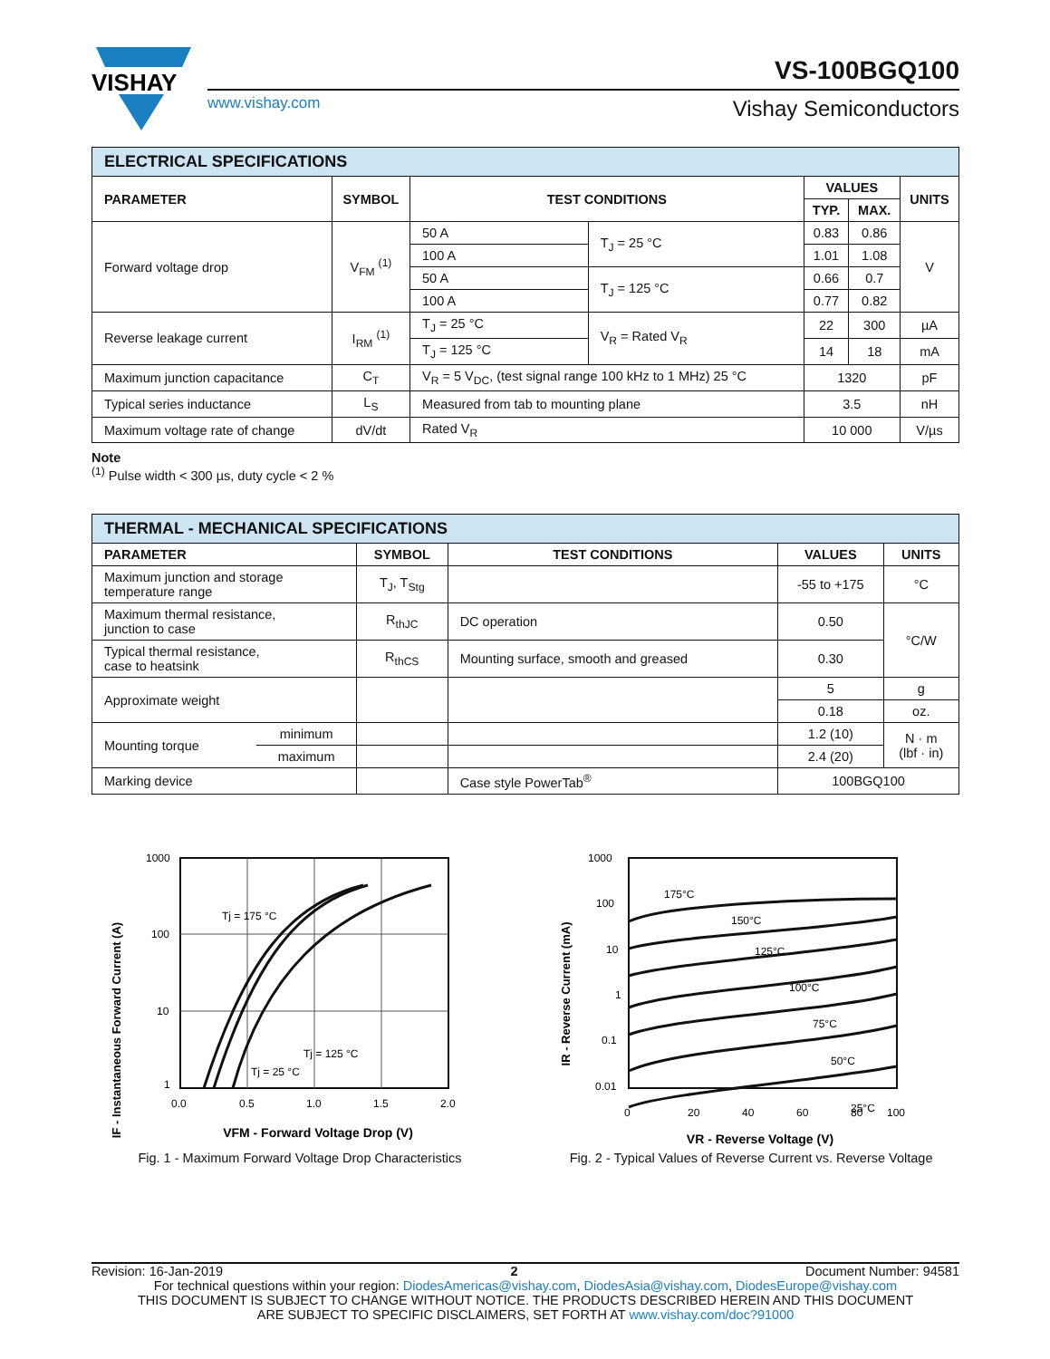VISHAY
VS-100BGQ100
www.vishay.com Vishay Semiconductors
| ELECTRICAL SPECIFICATIONS | | | | | | |
| PARAMETER | SYMBOL | TEST CONDITIONS | | VALUES | | UNITS |
| | | | | TYP. | MAX. | |
| Forward voltage drop | V<sub>FM</sub> <sup>(1)</sup> | 50 A | T<sub>J</sub> = 25 °C | 0.83 | 0.86 | V |
| | | 100 A | | 1.01 | 1.08 | |
| | | 50 A | T<sub>J</sub> = 125 °C | 0.66 | 0.7 | |
| | | 100 A | | 0.77 | 0.82 | |
| Reverse leakage current | I<sub>RM</sub> <sup>(1)</sup> | T<sub>J</sub> = 25 °C | V<sub>R</sub> = Rated V<sub>R</sub> | 22 | 300 | µA |
| | | T<sub>J</sub> = 125 °C | | 14 | 18 | mA |
| Maximum junction capacitance | C<sub>T</sub> | V<sub>R</sub> = 5 V<sub>DC</sub>, (test signal range 100 kHz to 1 MHz) 25 °C | | 1320 | | pF |
| Typical series inductance | L<sub>S</sub> | Measured from tab to mounting plane | | 3.5 | | nH |
| Maximum voltage rate of change | dV/dt | Rated V<sub>R</sub> | | 10 000 | | V/µs |
Note
<sup>(1)</sup> Pulse width < 300 µs, duty cycle < 2 %
| THERMAL - MECHANICAL SPECIFICATIONS | | | | | |
| PARAMETER | | SYMBOL | TEST CONDITIONS | VALUES | UNITS |
| Maximum junction and storage temperature range | | T<sub>J</sub>, T<sub>Stg</sub> | | -55 to +175 | °C |
| Maximum thermal resistance, junction to case | | R<sub>thJC</sub> | DC operation | 0.50 | °C/W |
| Typical thermal resistance, case to heatsink | | R<sub>thCS</sub> | Mounting surface, smooth and greased | 0.30 | |
| Approximate weight | | | | 5 | g |
| | | | | 0.18 | oz. |
| Mounting torque | minimum | | | 1.2 (10) | N · m (lbf · in) |
| | maximum | | | 2.4 (20) | |
| Marking device | | | Case style PowerTab<sup>®</sup> | 100BGQ100 | |
IF - Instantaneous Forward Current (A)
1000
100
10
1
0.0
0.5
1.0
1.5
2.0
Tj = 175 °C
Tj = 125 °C
Tj = 25 °C
VFM - Forward Voltage Drop (V)
Fig. 1 - Maximum Forward Voltage Drop Characteristics
IR - Reverse Current (mA)
175°C
150°C
125°C
100°C
75°C
50°C
25°C
1000
100
10
1
0.1
0.01
0
20
40
60
80
100
VR - Reverse Voltage (V)
Fig. 2 - Typical Values of Reverse Current vs. Reverse Voltage
Revision: 16-Jan-2019 2 Document Number: 94581
For technical questions within your region: DiodesAmericas@vishay.com, DiodesAsia@vishay.com, DiodesEurope@vishay.com
THIS DOCUMENT IS SUBJECT TO CHANGE WITHOUT NOTICE. THE PRODUCTS DESCRIBED HEREIN AND THIS DOCUMENT
ARE SUBJECT TO SPECIFIC DISCLAIMERS, SET FORTH AT www.vishay.com/doc?91000